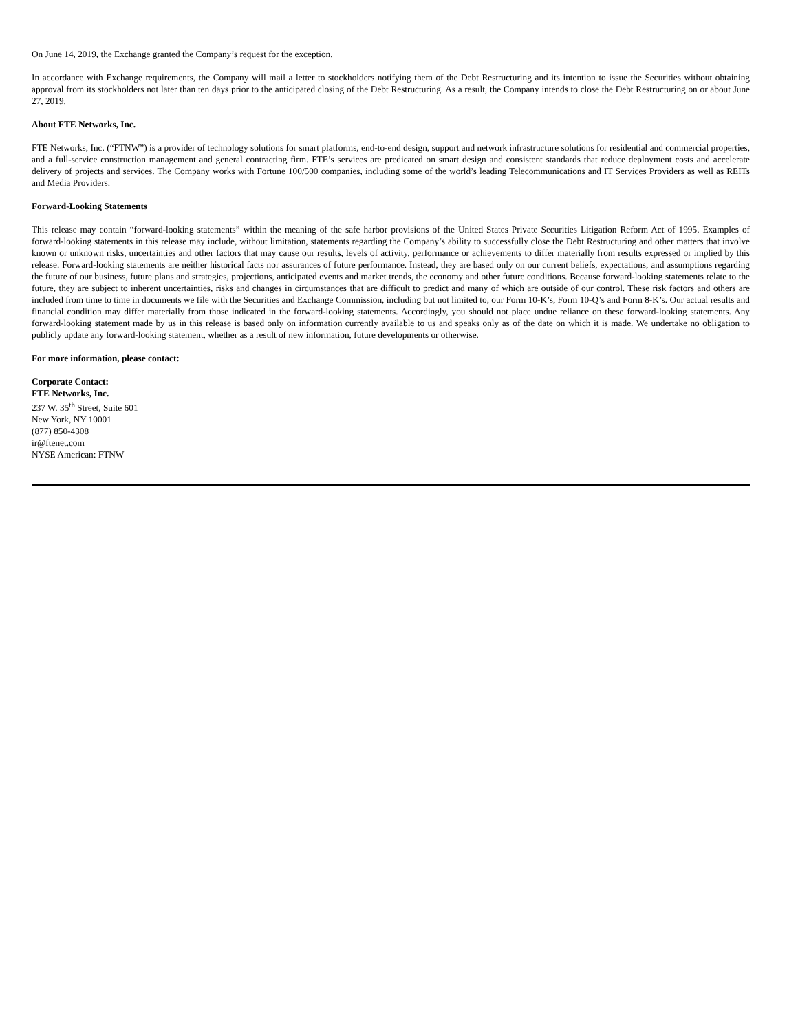On June 14, 2019, the Exchange granted the Company’s request for the exception.
In accordance with Exchange requirements, the Company will mail a letter to stockholders notifying them of the Debt Restructuring and its intention to issue the Securities without obtaining approval from its stockholders not later than ten days prior to the anticipated closing of the Debt Restructuring. As a result, the Company intends to close the Debt Restructuring on or about June 27, 2019.
About FTE Networks, Inc.
FTE Networks, Inc. (“FTNW”) is a provider of technology solutions for smart platforms, end-to-end design, support and network infrastructure solutions for residential and commercial properties, and a full-service construction management and general contracting firm. FTE’s services are predicated on smart design and consistent standards that reduce deployment costs and accelerate delivery of projects and services. The Company works with Fortune 100/500 companies, including some of the world’s leading Telecommunications and IT Services Providers as well as REITs and Media Providers.
Forward-Looking Statements
This release may contain “forward-looking statements” within the meaning of the safe harbor provisions of the United States Private Securities Litigation Reform Act of 1995. Examples of forward-looking statements in this release may include, without limitation, statements regarding the Company’s ability to successfully close the Debt Restructuring and other matters that involve known or unknown risks, uncertainties and other factors that may cause our results, levels of activity, performance or achievements to differ materially from results expressed or implied by this release. Forward-looking statements are neither historical facts nor assurances of future performance. Instead, they are based only on our current beliefs, expectations, and assumptions regarding the future of our business, future plans and strategies, projections, anticipated events and market trends, the economy and other future conditions. Because forward-looking statements relate to the future, they are subject to inherent uncertainties, risks and changes in circumstances that are difficult to predict and many of which are outside of our control. These risk factors and others are included from time to time in documents we file with the Securities and Exchange Commission, including but not limited to, our Form 10-K’s, Form 10-Q’s and Form 8-K’s. Our actual results and financial condition may differ materially from those indicated in the forward-looking statements. Accordingly, you should not place undue reliance on these forward-looking statements. Any forward-looking statement made by us in this release is based only on information currently available to us and speaks only as of the date on which it is made. We undertake no obligation to publicly update any forward-looking statement, whether as a result of new information, future developments or otherwise.
For more information, please contact:
Corporate Contact:
FTE Networks, Inc.
237 W. 35<sup>th</sup> Street, Suite 601
New York, NY 10001
(877) 850-4308
ir@ftenet.com
NYSE American: FTNW